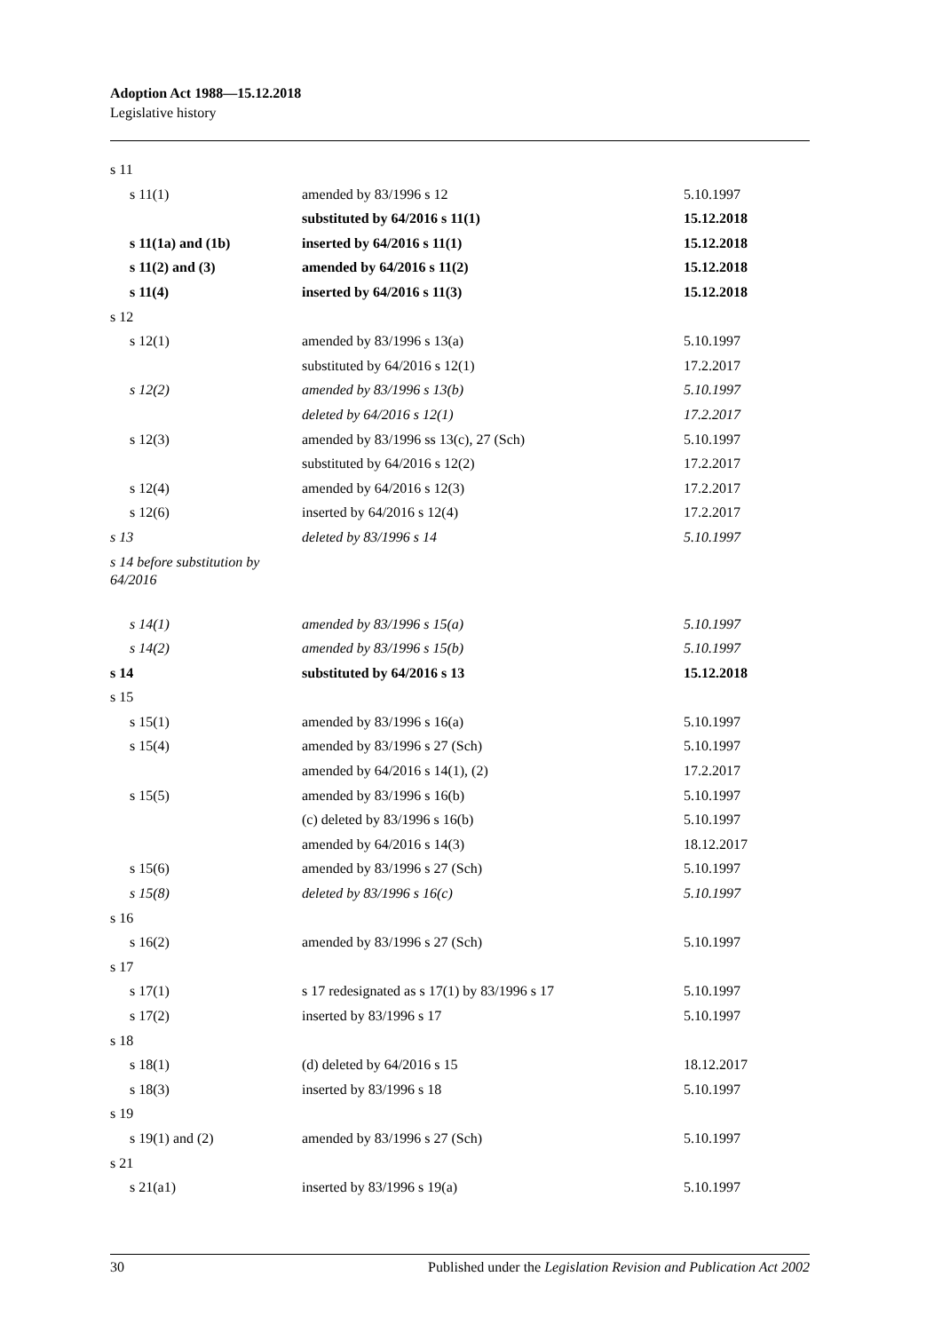Adoption Act 1988—15.12.2018
Legislative history
| s 11 | | |
| s 11(1) | amended by 83/1996 s 12 | 5.10.1997 |
| | substituted by 64/2016 s 11(1) | 15.12.2018 |
| s 11(1a) and (1b) | inserted by 64/2016 s 11(1) | 15.12.2018 |
| s 11(2) and (3) | amended by 64/2016 s 11(2) | 15.12.2018 |
| s 11(4) | inserted by 64/2016 s 11(3) | 15.12.2018 |
| s 12 | | |
| s 12(1) | amended by 83/1996 s 13(a) | 5.10.1997 |
| | substituted by 64/2016 s 12(1) | 17.2.2017 |
| s 12(2) | amended by 83/1996 s 13(b) | 5.10.1997 |
| | deleted by 64/2016 s 12(1) | 17.2.2017 |
| s 12(3) | amended by 83/1996 ss 13(c), 27 (Sch) | 5.10.1997 |
| | substituted by 64/2016 s 12(2) | 17.2.2017 |
| s 12(4) | amended by 64/2016 s 12(3) | 17.2.2017 |
| s 12(6) | inserted by 64/2016 s 12(4) | 17.2.2017 |
| s 13 | deleted by 83/1996 s 14 | 5.10.1997 |
| s 14 before substitution by 64/2016 | | |
| s 14(1) | amended by 83/1996 s 15(a) | 5.10.1997 |
| s 14(2) | amended by 83/1996 s 15(b) | 5.10.1997 |
| s 14 | substituted by 64/2016 s 13 | 15.12.2018 |
| s 15 | | |
| s 15(1) | amended by 83/1996 s 16(a) | 5.10.1997 |
| s 15(4) | amended by 83/1996 s 27 (Sch) | 5.10.1997 |
| | amended by 64/2016 s 14(1), (2) | 17.2.2017 |
| s 15(5) | amended by 83/1996 s 16(b) | 5.10.1997 |
| | (c) deleted by 83/1996 s 16(b) | 5.10.1997 |
| | amended by 64/2016 s 14(3) | 18.12.2017 |
| s 15(6) | amended by 83/1996 s 27 (Sch) | 5.10.1997 |
| s 15(8) | deleted by 83/1996 s 16(c) | 5.10.1997 |
| s 16 | | |
| s 16(2) | amended by 83/1996 s 27 (Sch) | 5.10.1997 |
| s 17 | | |
| s 17(1) | s 17 redesignated as s 17(1) by 83/1996 s 17 | 5.10.1997 |
| s 17(2) | inserted by 83/1996 s 17 | 5.10.1997 |
| s 18 | | |
| s 18(1) | (d) deleted by 64/2016 s 15 | 18.12.2017 |
| s 18(3) | inserted by 83/1996 s 18 | 5.10.1997 |
| s 19 | | |
| s 19(1) and (2) | amended by 83/1996 s 27 (Sch) | 5.10.1997 |
| s 21 | | |
| s 21(a1) | inserted by 83/1996 s 19(a) | 5.10.1997 |
30 Published under the Legislation Revision and Publication Act 2002